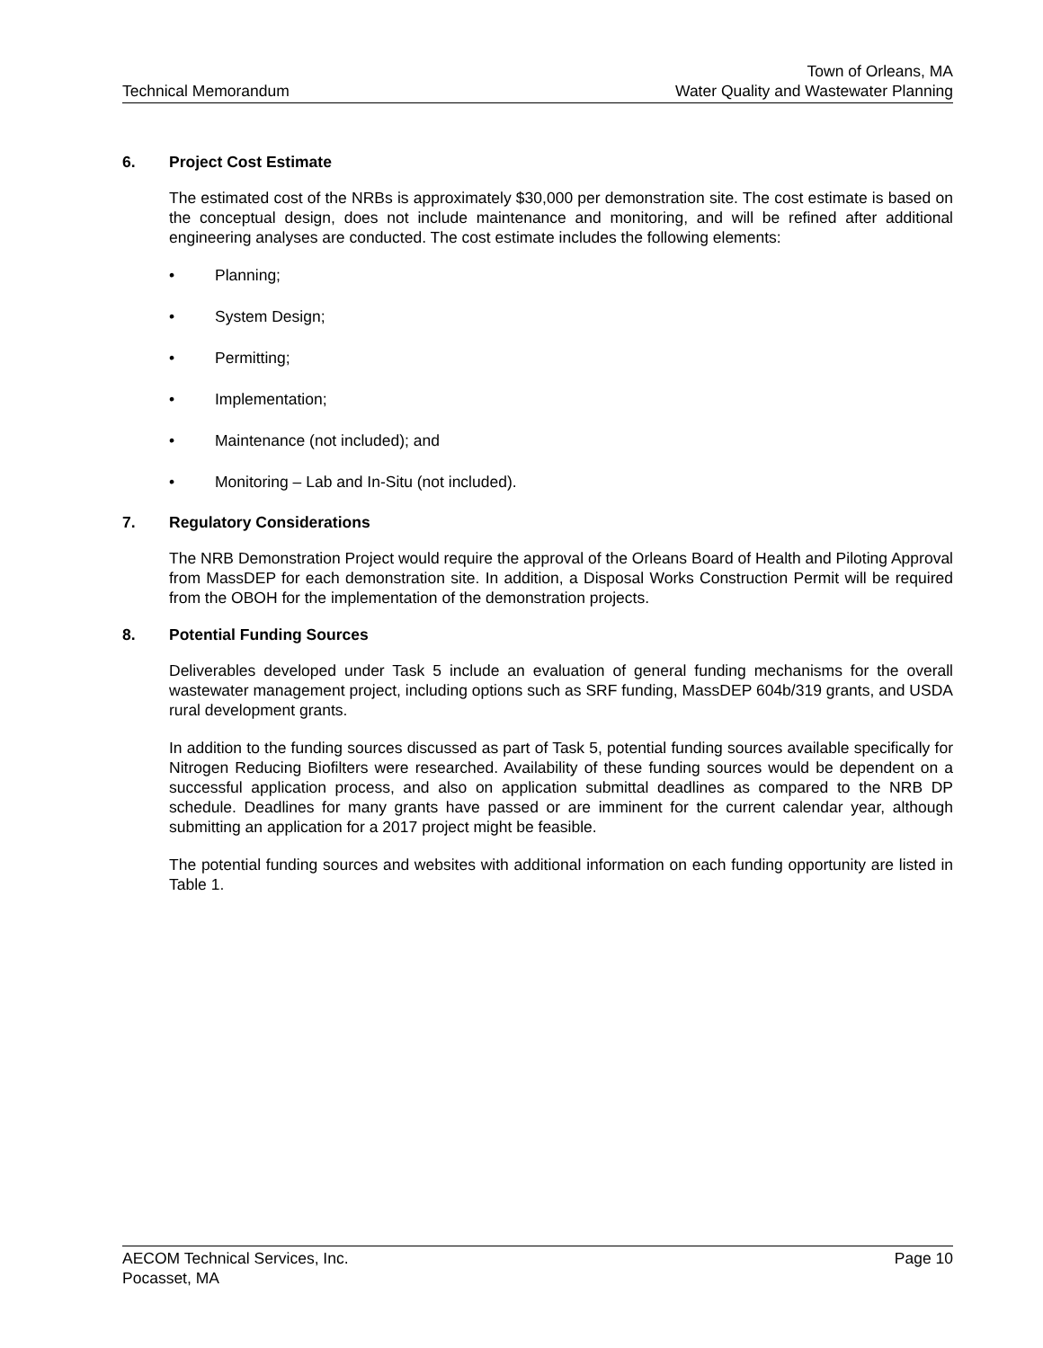Technical Memorandum
Town of Orleans, MA
Water Quality and Wastewater Planning
6. Project Cost Estimate
The estimated cost of the NRBs is approximately $30,000 per demonstration site. The cost estimate is based on the conceptual design, does not include maintenance and monitoring, and will be refined after additional engineering analyses are conducted. The cost estimate includes the following elements:
• Planning;
• System Design;
• Permitting;
• Implementation;
• Maintenance (not included); and
• Monitoring – Lab and In-Situ (not included).
7. Regulatory Considerations
The NRB Demonstration Project would require the approval of the Orleans Board of Health and Piloting Approval from MassDEP for each demonstration site. In addition, a Disposal Works Construction Permit will be required from the OBOH for the implementation of the demonstration projects.
8. Potential Funding Sources
Deliverables developed under Task 5 include an evaluation of general funding mechanisms for the overall wastewater management project, including options such as SRF funding, MassDEP 604b/319 grants, and USDA rural development grants.
In addition to the funding sources discussed as part of Task 5, potential funding sources available specifically for Nitrogen Reducing Biofilters were researched. Availability of these funding sources would be dependent on a successful application process, and also on application submittal deadlines as compared to the NRB DP schedule. Deadlines for many grants have passed or are imminent for the current calendar year, although submitting an application for a 2017 project might be feasible.
The potential funding sources and websites with additional information on each funding opportunity are listed in Table 1.
AECOM Technical Services, Inc.
Pocasset, MA
Page 10